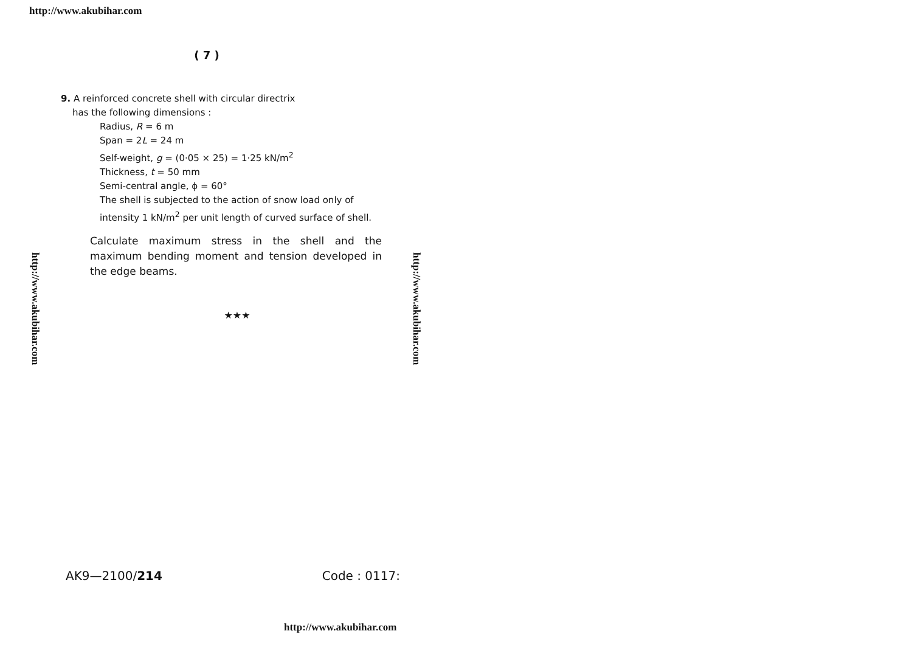http://www.akubihar.com
( 7 )
9. A reinforced concrete shell with circular directrix
has the following dimensions :
Radius, R = 6 m
Span = 2L = 24 m
Self-weight, g = (0·05 × 25) = 1·25 kN/m<sup>2</sup>
Thickness, t = 50 mm
Semi-central angle, ϕ = 60°
The shell is subjected to the action of snow load only of intensity 1 kN/m<sup>2</sup> per unit length of curved surface of shell.
Calculate maximum stress in the shell and the maximum bending moment and tension developed in the edge beams.
★★★
http://www.akubihar.com
http://www.akubihar.com
AK9—2100/214 Code : 0117:
http://www.akubihar.com